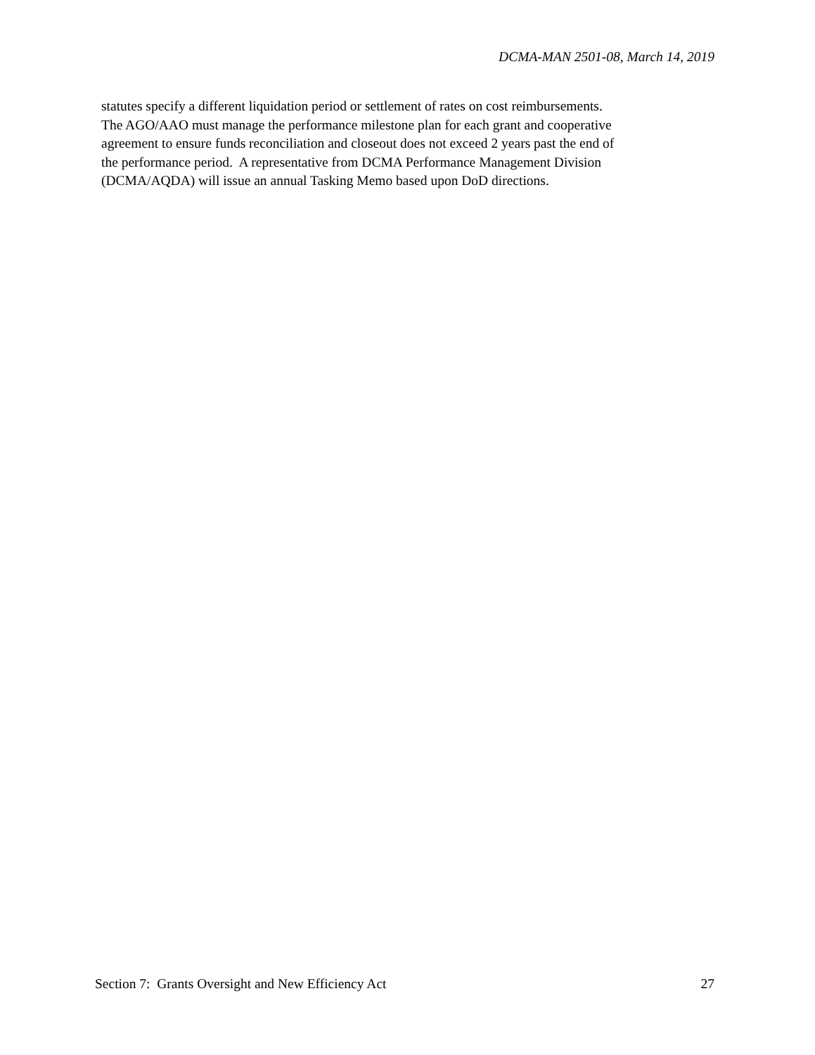DCMA-MAN 2501-08, March 14, 2019
statutes specify a different liquidation period or settlement of rates on cost reimbursements.
The AGO/AAO must manage the performance milestone plan for each grant and cooperative
agreement to ensure funds reconciliation and closeout does not exceed 2 years past the end of
the performance period. A representative from DCMA Performance Management Division
(DCMA/AQDA) will issue an annual Tasking Memo based upon DoD directions.
Section 7: Grants Oversight and New Efficiency Act 27